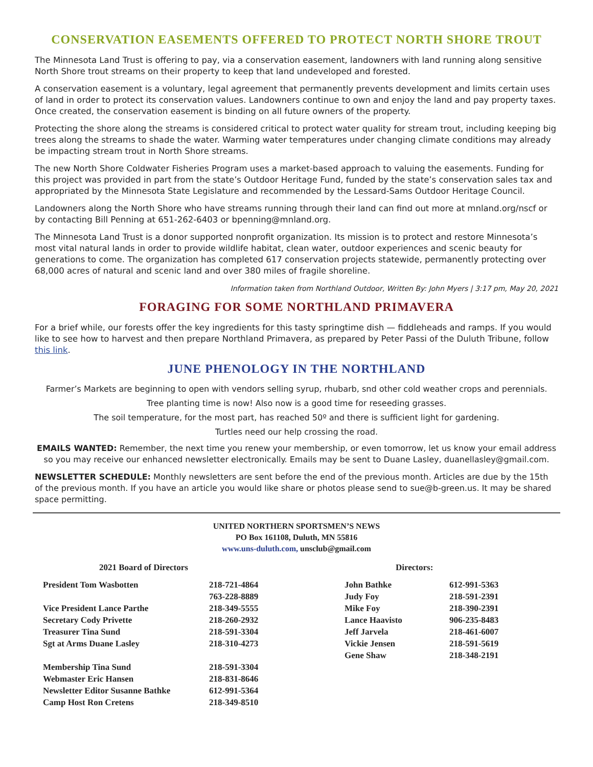CONSERVATION EASEMENTS OFFERED TO PROTECT NORTH SHORE TROUT
The Minnesota Land Trust is offering to pay, via a conservation easement, landowners with land running along sensitive North Shore trout streams on their property to keep that land undeveloped and forested.
A conservation easement is a voluntary, legal agreement that permanently prevents development and limits certain uses of land in order to protect its conservation values. Landowners continue to own and enjoy the land and pay property taxes. Once created, the conservation easement is binding on all future owners of the property.
Protecting the shore along the streams is considered critical to protect water quality for stream trout, including keeping big trees along the streams to shade the water. Warming water temperatures under changing climate conditions may already be impacting stream trout in North Shore streams.
The new North Shore Coldwater Fisheries Program uses a market-based approach to valuing the easements. Funding for this project was provided in part from the state’s Outdoor Heritage Fund, funded by the state’s conservation sales tax and appropriated by the Minnesota State Legislature and recommended by the Lessard-Sams Outdoor Heritage Council.
Landowners along the North Shore who have streams running through their land can find out more at mnland.org/nscf or by contacting Bill Penning at 651-262-6403 or bpenning@mnland.org.
The Minnesota Land Trust is a donor supported nonprofit organization. Its mission is to protect and restore Minnesota’s most vital natural lands in order to provide wildlife habitat, clean water, outdoor experiences and scenic beauty for generations to come. The organization has completed 617 conservation projects statewide, permanently protecting over 68,000 acres of natural and scenic land and over 380 miles of fragile shoreline.
Information taken from Northland Outdoor, Written By: John Myers | 3:17 pm, May 20, 2021
FORAGING FOR SOME NORTHLAND PRIMAVERA
For a brief while, our forests offer the key ingredients for this tasty springtime dish — fiddleheads and ramps. If you would like to see how to harvest and then prepare Northland Primavera, as prepared by Peter Passi of the Duluth Tribune, follow this link.
JUNE PHENOLOGY IN THE NORTHLAND
Farmer’s Markets are beginning to open with vendors selling syrup, rhubarb, snd other cold weather crops and perennials.
Tree planting time is now! Also now is a good time for reseeding grasses.
The soil temperature, for the most part, has reached 50º and there is sufficient light for gardening.
Turtles need our help crossing the road.
EMAILS WANTED: Remember, the next time you renew your membership, or even tomorrow, let us know your email address so you may receive our enhanced newsletter electronically. Emails may be sent to Duane Lasley, duanellasley@gmail.com.
NEWSLETTER SCHEDULE: Monthly newsletters are sent before the end of the previous month. Articles are due by the 15th of the previous month. If you have an article you would like share or photos please send to sue@b-green.us. It may be shared space permitting.
UNITED NORTHERN SPORTSMEN’S NEWS
PO Box 161108, Duluth, MN 55816
www.uns-duluth.com, unsclub@gmail.com
2021 Board of Directors
| President Tom Wasbotten | 218-721-4864 |
| | 763-228-8889 |
| Vice President Lance Parthe | 218-349-5555 |
| Secretary Cody Privette | 218-260-2932 |
| Treasurer Tina Sund | 218-591-3304 |
| Sgt at Arms Duane Lasley | 218-310-4273 |
| Membership Tina Sund | 218-591-3304 |
| Webmaster Eric Hansen | 218-831-8646 |
| Newsletter Editor Susanne Bathke | 612-991-5364 |
| Camp Host Ron Cretens | 218-349-8510 |
Directors:
| John Bathke | 612-991-5363 |
| Judy Foy | 218-591-2391 |
| Mike Foy | 218-390-2391 |
| Lance Haavisto | 906-235-8483 |
| Jeff Jarvela | 218-461-6007 |
| Vickie Jensen | 218-591-5619 |
| Gene Shaw | 218-348-2191 |